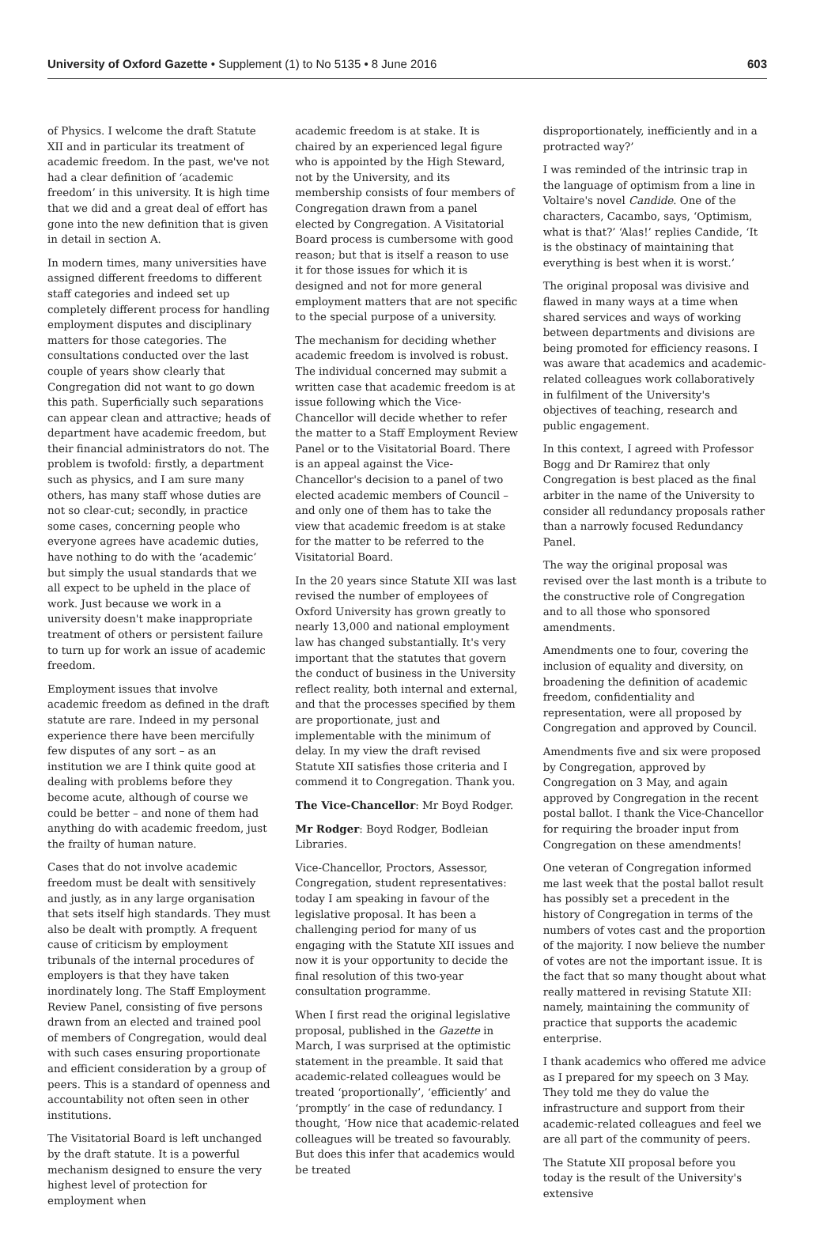University of Oxford Gazette • Supplement (1) to No 5135 • 8 June 2016 603
of Physics. I welcome the draft Statute XII and in particular its treatment of academic freedom. In the past, we've not had a clear definition of ‘academic freedom’ in this university. It is high time that we did and a great deal of effort has gone into the new definition that is given in detail in section A.
In modern times, many universities have assigned different freedoms to different staff categories and indeed set up completely different process for handling employment disputes and disciplinary matters for those categories. The consultations conducted over the last couple of years show clearly that Congregation did not want to go down this path. Superficially such separations can appear clean and attractive; heads of department have academic freedom, but their financial administrators do not. The problem is twofold: firstly, a department such as physics, and I am sure many others, has many staff whose duties are not so clear-cut; secondly, in practice some cases, concerning people who everyone agrees have academic duties, have nothing to do with the ‘academic’ but simply the usual standards that we all expect to be upheld in the place of work. Just because we work in a university doesn't make inappropriate treatment of others or persistent failure to turn up for work an issue of academic freedom.
Employment issues that involve academic freedom as defined in the draft statute are rare. Indeed in my personal experience there have been mercifully few disputes of any sort – as an institution we are I think quite good at dealing with problems before they become acute, although of course we could be better – and none of them had anything do with academic freedom, just the frailty of human nature.
Cases that do not involve academic freedom must be dealt with sensitively and justly, as in any large organisation that sets itself high standards. They must also be dealt with promptly. A frequent cause of criticism by employment tribunals of the internal procedures of employers is that they have taken inordinately long. The Staff Employment Review Panel, consisting of five persons drawn from an elected and trained pool of members of Congregation, would deal with such cases ensuring proportionate and efficient consideration by a group of peers. This is a standard of openness and accountability not often seen in other institutions.
The Visitatorial Board is left unchanged by the draft statute. It is a powerful mechanism designed to ensure the very highest level of protection for employment when
academic freedom is at stake. It is chaired by an experienced legal figure who is appointed by the High Steward, not by the University, and its membership consists of four members of Congregation drawn from a panel elected by Congregation. A Visitatorial Board process is cumbersome with good reason; but that is itself a reason to use it for those issues for which it is designed and not for more general employment matters that are not specific to the special purpose of a university.
The mechanism for deciding whether academic freedom is involved is robust. The individual concerned may submit a written case that academic freedom is at issue following which the Vice-Chancellor will decide whether to refer the matter to a Staff Employment Review Panel or to the Visitatorial Board. There is an appeal against the Vice-Chancellor's decision to a panel of two elected academic members of Council – and only one of them has to take the view that academic freedom is at stake for the matter to be referred to the Visitatorial Board.
In the 20 years since Statute XII was last revised the number of employees of Oxford University has grown greatly to nearly 13,000 and national employment law has changed substantially. It's very important that the statutes that govern the conduct of business in the University reflect reality, both internal and external, and that the processes specified by them are proportionate, just and implementable with the minimum of delay. In my view the draft revised Statute XII satisfies those criteria and I commend it to Congregation. Thank you.
The Vice-Chancellor: Mr Boyd Rodger.
Mr Rodger: Boyd Rodger, Bodleian Libraries.
Vice-Chancellor, Proctors, Assessor, Congregation, student representatives: today I am speaking in favour of the legislative proposal. It has been a challenging period for many of us engaging with the Statute XII issues and now it is your opportunity to decide the final resolution of this two-year consultation programme.
When I first read the original legislative proposal, published in the Gazette in March, I was surprised at the optimistic statement in the preamble. It said that academic-related colleagues would be treated ‘proportionally’, ‘efficiently’ and ‘promptly’ in the case of redundancy. I thought, ‘How nice that academic-related colleagues will be treated so favourably. But does this infer that academics would be treated
disproportionately, inefficiently and in a protracted way?’
I was reminded of the intrinsic trap in the language of optimism from a line in Voltaire's novel Candide. One of the characters, Cacambo, says, ‘Optimism, what is that?’ ‘Alas!’ replies Candide, ‘It is the obstinacy of maintaining that everything is best when it is worst.’
The original proposal was divisive and flawed in many ways at a time when shared services and ways of working between departments and divisions are being promoted for efficiency reasons. I was aware that academics and academic-related colleagues work collaboratively in fulfilment of the University's objectives of teaching, research and public engagement.
In this context, I agreed with Professor Bogg and Dr Ramirez that only Congregation is best placed as the final arbiter in the name of the University to consider all redundancy proposals rather than a narrowly focused Redundancy Panel.
The way the original proposal was revised over the last month is a tribute to the constructive role of Congregation and to all those who sponsored amendments.
Amendments one to four, covering the inclusion of equality and diversity, on broadening the definition of academic freedom, confidentiality and representation, were all proposed by Congregation and approved by Council.
Amendments five and six were proposed by Congregation, approved by Congregation on 3 May, and again approved by Congregation in the recent postal ballot. I thank the Vice-Chancellor for requiring the broader input from Congregation on these amendments!
One veteran of Congregation informed me last week that the postal ballot result has possibly set a precedent in the history of Congregation in terms of the numbers of votes cast and the proportion of the majority. I now believe the number of votes are not the important issue. It is the fact that so many thought about what really mattered in revising Statute XII: namely, maintaining the community of practice that supports the academic enterprise.
I thank academics who offered me advice as I prepared for my speech on 3 May. They told me they do value the infrastructure and support from their academic-related colleagues and feel we are all part of the community of peers.
The Statute XII proposal before you today is the result of the University's extensive